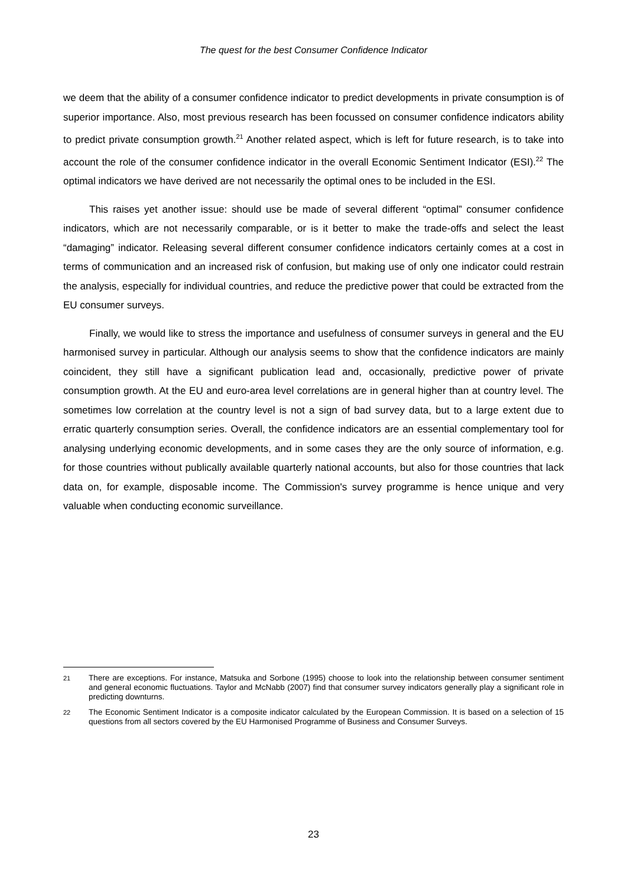The quest for the best Consumer Confidence Indicator
we deem that the ability of a consumer confidence indicator to predict developments in private consumption is of superior importance. Also, most previous research has been focussed on consumer confidence indicators ability to predict private consumption growth.<sup>21</sup> Another related aspect, which is left for future research, is to take into account the role of the consumer confidence indicator in the overall Economic Sentiment Indicator (ESI).<sup>22</sup> The optimal indicators we have derived are not necessarily the optimal ones to be included in the ESI.
This raises yet another issue: should use be made of several different “optimal” consumer confidence indicators, which are not necessarily comparable, or is it better to make the trade-offs and select the least “damaging” indicator. Releasing several different consumer confidence indicators certainly comes at a cost in terms of communication and an increased risk of confusion, but making use of only one indicator could restrain the analysis, especially for individual countries, and reduce the predictive power that could be extracted from the EU consumer surveys.
Finally, we would like to stress the importance and usefulness of consumer surveys in general and the EU harmonised survey in particular. Although our analysis seems to show that the confidence indicators are mainly coincident, they still have a significant publication lead and, occasionally, predictive power of private consumption growth. At the EU and euro-area level correlations are in general higher than at country level. The sometimes low correlation at the country level is not a sign of bad survey data, but to a large extent due to erratic quarterly consumption series. Overall, the confidence indicators are an essential complementary tool for analysing underlying economic developments, and in some cases they are the only source of information, e.g. for those countries without publically available quarterly national accounts, but also for those countries that lack data on, for example, disposable income. The Commission's survey programme is hence unique and very valuable when conducting economic surveillance.
21 There are exceptions. For instance, Matsuka and Sorbone (1995) choose to look into the relationship between consumer sentiment and general economic fluctuations. Taylor and McNabb (2007) find that consumer survey indicators generally play a significant role in predicting downturns.
22 The Economic Sentiment Indicator is a composite indicator calculated by the European Commission. It is based on a selection of 15 questions from all sectors covered by the EU Harmonised Programme of Business and Consumer Surveys.
23